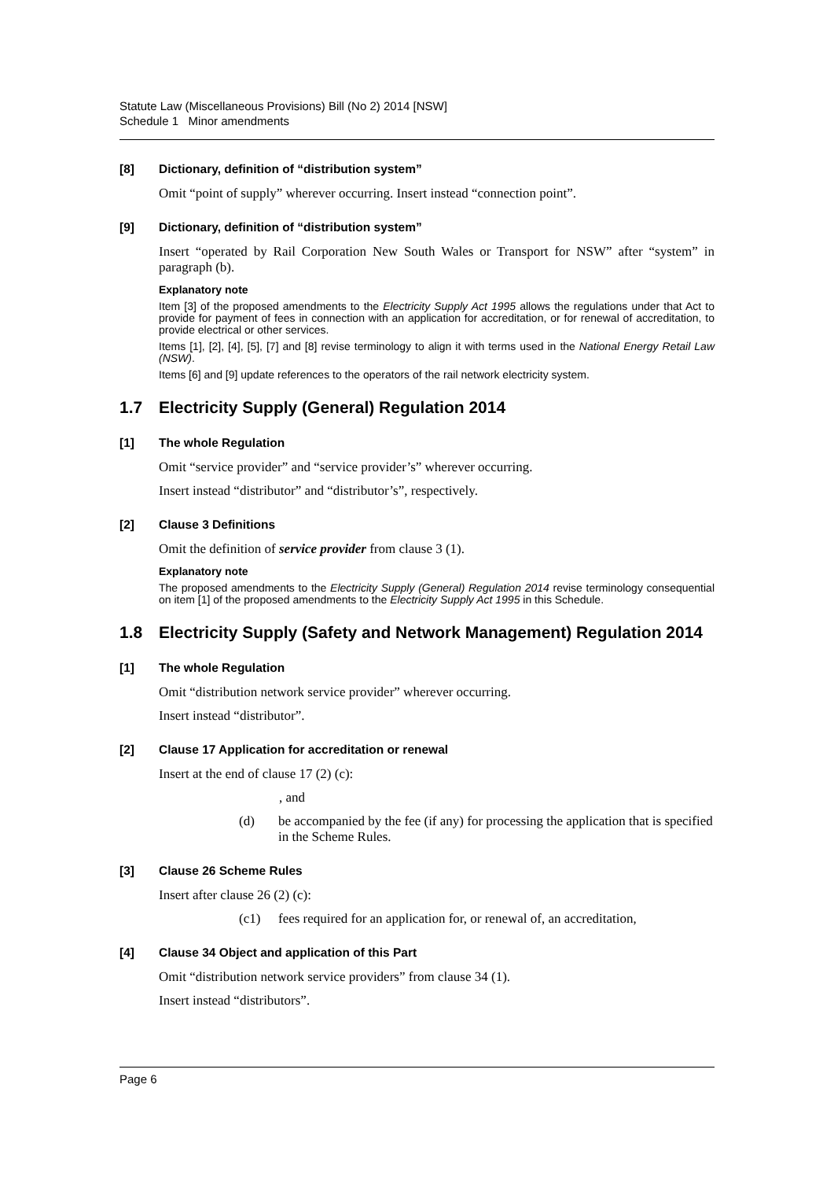Statute Law (Miscellaneous Provisions) Bill (No 2) 2014 [NSW]
Schedule 1 Minor amendments
[8] Dictionary, definition of “distribution system”
Omit “point of supply” wherever occurring. Insert instead “connection point”.
[9] Dictionary, definition of “distribution system”
Insert “operated by Rail Corporation New South Wales or Transport for NSW” after “system” in paragraph (b).
Explanatory note
Item [3] of the proposed amendments to the Electricity Supply Act 1995 allows the regulations under that Act to provide for payment of fees in connection with an application for accreditation, or for renewal of accreditation, to provide electrical or other services.
Items [1], [2], [4], [5], [7] and [8] revise terminology to align it with terms used in the National Energy Retail Law (NSW).
Items [6] and [9] update references to the operators of the rail network electricity system.
1.7 Electricity Supply (General) Regulation 2014
[1] The whole Regulation
Omit “service provider” and “service provider’s” wherever occurring.
Insert instead “distributor” and “distributor’s”, respectively.
[2] Clause 3 Definitions
Omit the definition of service provider from clause 3 (1).
Explanatory note
The proposed amendments to the Electricity Supply (General) Regulation 2014 revise terminology consequential on item [1] of the proposed amendments to the Electricity Supply Act 1995 in this Schedule.
1.8 Electricity Supply (Safety and Network Management) Regulation 2014
[1] The whole Regulation
Omit “distribution network service provider” wherever occurring.
Insert instead “distributor”.
[2] Clause 17 Application for accreditation or renewal
Insert at the end of clause 17 (2) (c):
, and
(d) be accompanied by the fee (if any) for processing the application that is specified in the Scheme Rules.
[3] Clause 26 Scheme Rules
Insert after clause 26 (2) (c):
(c1) fees required for an application for, or renewal of, an accreditation,
[4] Clause 34 Object and application of this Part
Omit “distribution network service providers” from clause 34 (1).
Insert instead “distributors”.
Page 6